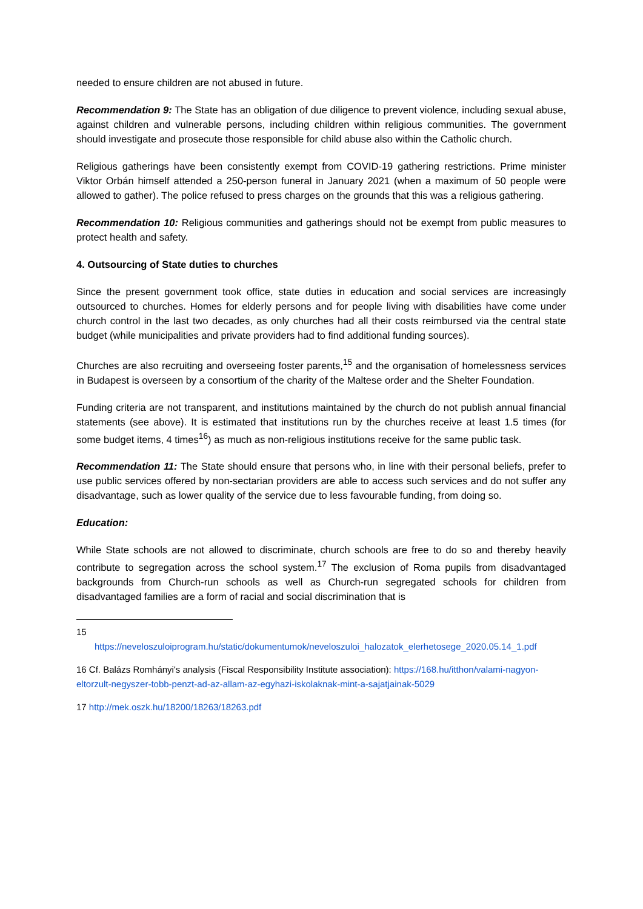needed to ensure children are not abused in future.
Recommendation 9: The State has an obligation of due diligence to prevent violence, including sexual abuse, against children and vulnerable persons, including children within religious communities. The government should investigate and prosecute those responsible for child abuse also within the Catholic church.
Religious gatherings have been consistently exempt from COVID-19 gathering restrictions. Prime minister Viktor Orbán himself attended a 250-person funeral in January 2021 (when a maximum of 50 people were allowed to gather). The police refused to press charges on the grounds that this was a religious gathering.
Recommendation 10: Religious communities and gatherings should not be exempt from public measures to protect health and safety.
4. Outsourcing of State duties to churches
Since the present government took office, state duties in education and social services are increasingly outsourced to churches. Homes for elderly persons and for people living with disabilities have come under church control in the last two decades, as only churches had all their costs reimbursed via the central state budget (while municipalities and private providers had to find additional funding sources).
Churches are also recruiting and overseeing foster parents,<sup>15</sup> and the organisation of homelessness services in Budapest is overseen by a consortium of the charity of the Maltese order and the Shelter Foundation.
Funding criteria are not transparent, and institutions maintained by the church do not publish annual financial statements (see above). It is estimated that institutions run by the churches receive at least 1.5 times (for some budget items, 4 times<sup>16</sup>) as much as non-religious institutions receive for the same public task.
Recommendation 11: The State should ensure that persons who, in line with their personal beliefs, prefer to use public services offered by non-sectarian providers are able to access such services and do not suffer any disadvantage, such as lower quality of the service due to less favourable funding, from doing so.
Education:
While State schools are not allowed to discriminate, church schools are free to do so and thereby heavily contribute to segregation across the school system.<sup>17</sup> The exclusion of Roma pupils from disadvantaged backgrounds from Church-run schools as well as Church-run segregated schools for children from disadvantaged families are a form of racial and social discrimination that is
15
https://neveloszuloiprogram.hu/static/dokumentumok/neveloszuloi_halozatok_elerhetosege_2020.05.14_1.pdf
16 Cf. Balázs Romhányi's analysis (Fiscal Responsibility Institute association): https://168.hu/itthon/valami-nagyon-eltorzult-negyszer-tobb-penzt-ad-az-allam-az-egyhazi-iskolaknak-mint-a-sajatjainak-5029
17 http://mek.oszk.hu/18200/18263/18263.pdf